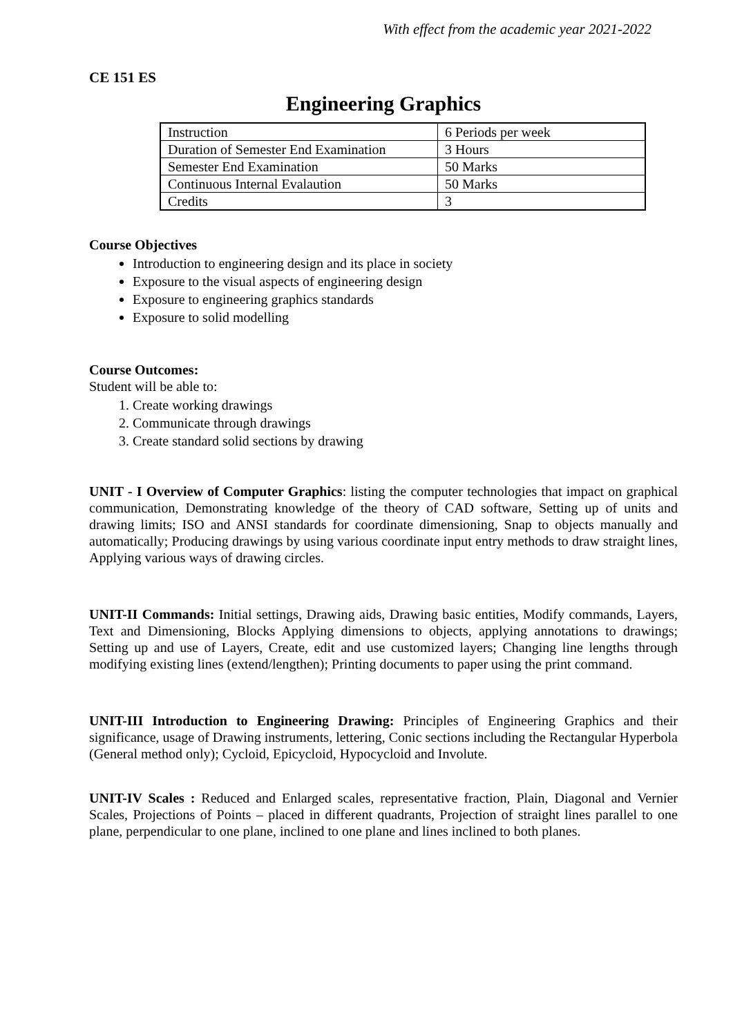With effect from the academic year 2021-2022
CE 151 ES
Engineering Graphics
| Instruction | 6 Periods per week |
| Duration of Semester End Examination | 3 Hours |
| Semester End Examination | 50 Marks |
| Continuous Internal Evalaution | 50 Marks |
| Credits | 3 |
Course Objectives
Introduction to engineering design and its place in society
Exposure to the visual aspects of engineering design
Exposure to engineering graphics standards
Exposure to solid modelling
Course Outcomes:
Student will be able to:
1. Create working drawings
2. Communicate through drawings
3. Create standard solid sections by drawing
UNIT - I Overview of Computer Graphics: listing the computer technologies that impact on graphical communication, Demonstrating knowledge of the theory of CAD software, Setting up of units and drawing limits; ISO and ANSI standards for coordinate dimensioning, Snap to objects manually and automatically; Producing drawings by using various coordinate input entry methods to draw straight lines, Applying various ways of drawing circles.
UNIT-II Commands: Initial settings, Drawing aids, Drawing basic entities, Modify commands, Layers, Text and Dimensioning, Blocks Applying dimensions to objects, applying annotations to drawings; Setting up and use of Layers, Create, edit and use customized layers; Changing line lengths through modifying existing lines (extend/lengthen); Printing documents to paper using the print command.
UNIT-III Introduction to Engineering Drawing: Principles of Engineering Graphics and their significance, usage of Drawing instruments, lettering, Conic sections including the Rectangular Hyperbola (General method only); Cycloid, Epicycloid, Hypocycloid and Involute.
UNIT-IV Scales : Reduced and Enlarged scales, representative fraction, Plain, Diagonal and Vernier Scales, Projections of Points – placed in different quadrants, Projection of straight lines parallel to one plane, perpendicular to one plane, inclined to one plane and lines inclined to both planes.